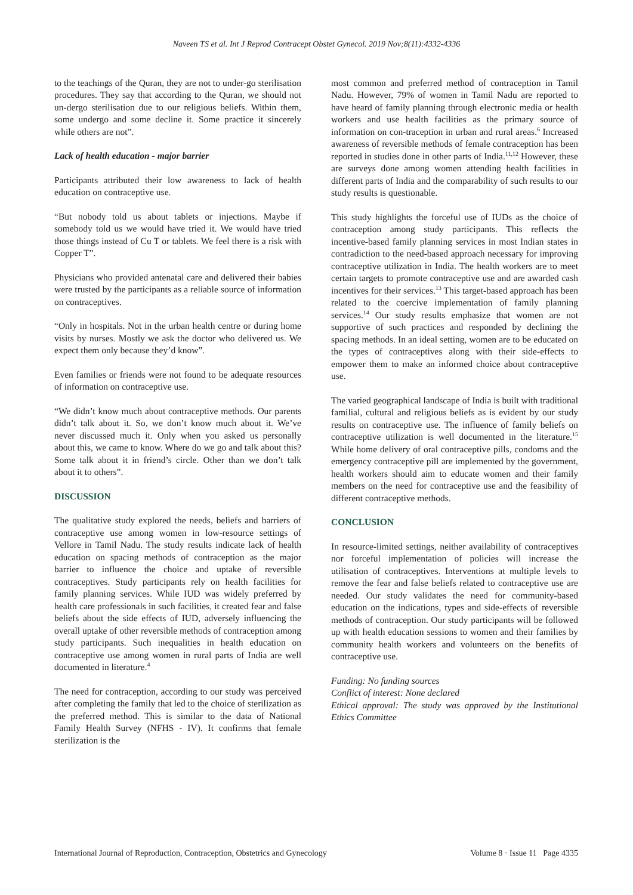Naveen TS et al. Int J Reprod Contracept Obstet Gynecol. 2019 Nov;8(11):4332-4336
to the teachings of the Quran, they are not to under-go sterilisation procedures. They say that according to the Quran, we should not un-dergo sterilisation due to our religious beliefs. Within them, some undergo and some decline it. Some practice it sincerely while others are not”.
Lack of health education - major barrier
Participants attributed their low awareness to lack of health education on contraceptive use.
“But nobody told us about tablets or injections. Maybe if somebody told us we would have tried it. We would have tried those things instead of Cu T or tablets. We feel there is a risk with Copper T”.
Physicians who provided antenatal care and delivered their babies were trusted by the participants as a reliable source of information on contraceptives.
“Only in hospitals. Not in the urban health centre or during home visits by nurses. Mostly we ask the doctor who delivered us. We expect them only because they’d know”.
Even families or friends were not found to be adequate resources of information on contraceptive use.
“We didn’t know much about contraceptive methods. Our parents didn’t talk about it. So, we don’t know much about it. We’ve never discussed much it. Only when you asked us personally about this, we came to know. Where do we go and talk about this? Some talk about it in friend’s circle. Other than we don’t talk about it to others”.
DISCUSSION
The qualitative study explored the needs, beliefs and barriers of contraceptive use among women in low-resource settings of Vellore in Tamil Nadu. The study results indicate lack of health education on spacing methods of contraception as the major barrier to influence the choice and uptake of reversible contraceptives. Study participants rely on health facilities for family planning services. While IUD was widely preferred by health care professionals in such facilities, it created fear and false beliefs about the side effects of IUD, adversely influencing the overall uptake of other reversible methods of contraception among study participants. Such inequalities in health education on contraceptive use among women in rural parts of India are well documented in literature.<sup>4</sup>
The need for contraception, according to our study was perceived after completing the family that led to the choice of sterilization as the preferred method. This is similar to the data of National Family Health Survey (NFHS - IV). It confirms that female sterilization is the
most common and preferred method of contraception in Tamil Nadu. However, 79% of women in Tamil Nadu are reported to have heard of family planning through electronic media or health workers and use health facilities as the primary source of information on con-traception in urban and rural areas.<sup>6</sup> Increased awareness of reversible methods of female contraception has been reported in studies done in other parts of India.<sup>11,12</sup> However, these are surveys done among women attending health facilities in different parts of India and the comparability of such results to our study results is questionable.
This study highlights the forceful use of IUDs as the choice of contraception among study participants. This reflects the incentive-based family planning services in most Indian states in contradiction to the need-based approach necessary for improving contraceptive utilization in India. The health workers are to meet certain targets to promote contraceptive use and are awarded cash incentives for their services.<sup>13</sup> This target-based approach has been related to the coercive implementation of family planning services.<sup>14</sup> Our study results emphasize that women are not supportive of such practices and responded by declining the spacing methods. In an ideal setting, women are to be educated on the types of contraceptives along with their side-effects to empower them to make an informed choice about contraceptive use.
The varied geographical landscape of India is built with traditional familial, cultural and religious beliefs as is evident by our study results on contraceptive use. The influence of family beliefs on contraceptive utilization is well documented in the literature.<sup>15</sup> While home delivery of oral contraceptive pills, condoms and the emergency contraceptive pill are implemented by the government, health workers should aim to educate women and their family members on the need for contraceptive use and the feasibility of different contraceptive methods.
CONCLUSION
In resource-limited settings, neither availability of contraceptives nor forceful implementation of policies will increase the utilisation of contraceptives. Interventions at multiple levels to remove the fear and false beliefs related to contraceptive use are needed. Our study validates the need for community-based education on the indications, types and side-effects of reversible methods of contraception. Our study participants will be followed up with health education sessions to women and their families by community health workers and volunteers on the benefits of contraceptive use.
Funding: No funding sources
Conflict of interest: None declared
Ethical approval: The study was approved by the Institutional Ethics Committee
International Journal of Reproduction, Contraception, Obstetrics and Gynecology Volume 8 · Issue 11 Page 4335